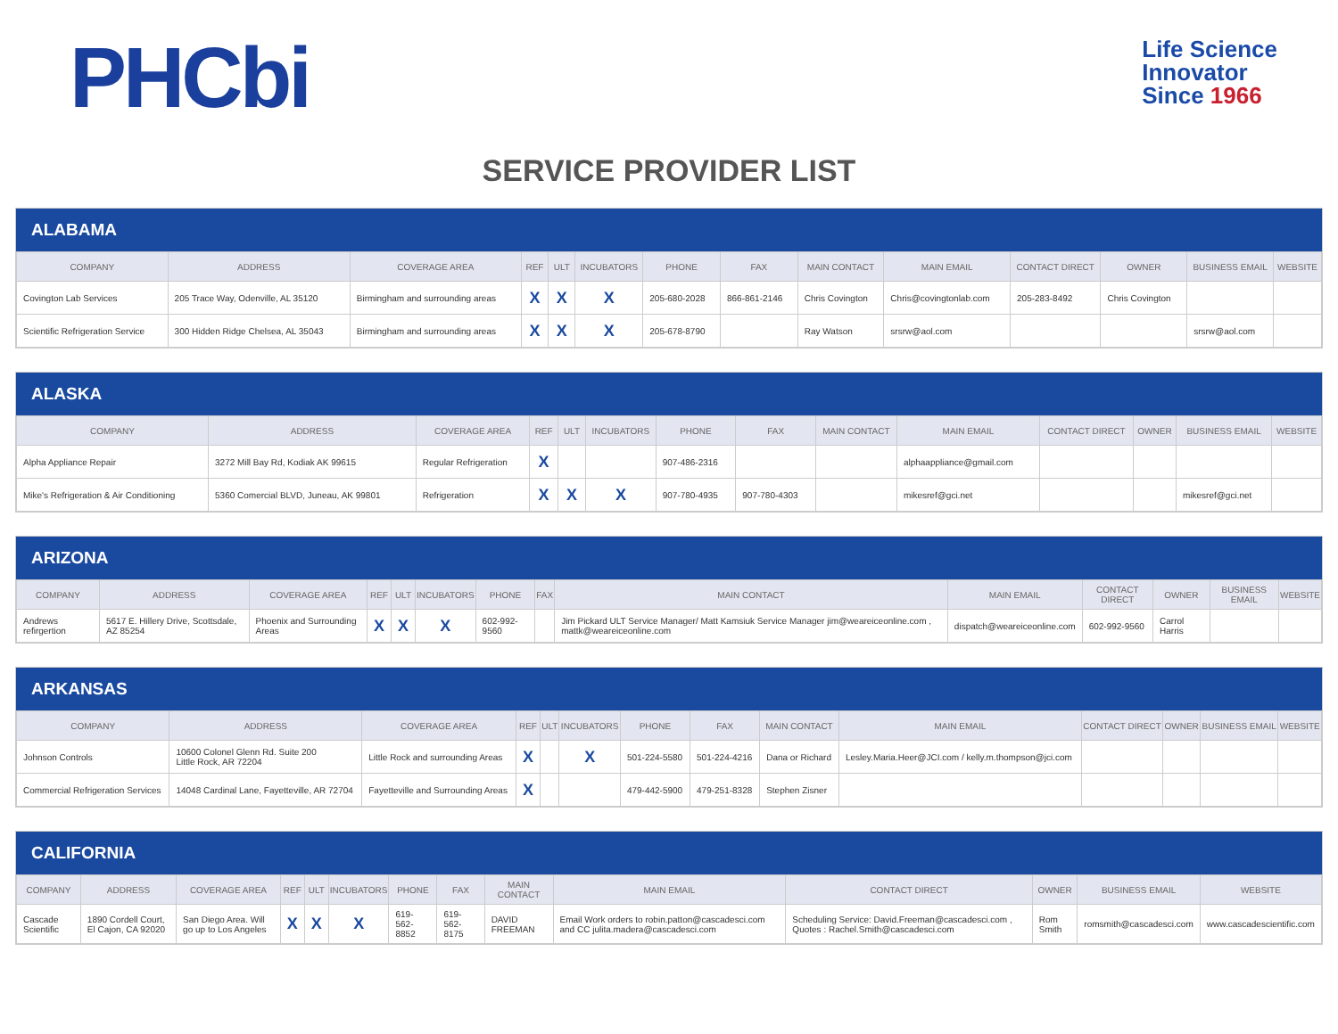PHCbi
Life Science
Innovator
Since 1966
SERVICE PROVIDER LIST
ALABAMA
| COMPANY | ADDRESS | COVERAGE AREA | REF | ULT | INCUBATORS | PHONE | FAX | MAIN CONTACT | MAIN EMAIL | CONTACT DIRECT | OWNER | BUSINESS EMAIL | WEBSITE |
| --- | --- | --- | --- | --- | --- | --- | --- | --- | --- | --- | --- | --- | --- |
| Covington Lab Services | 205 Trace Way, Odenville, AL 35120 | Birmingham and surrounding areas | X | X | X | 205-680-2028 | 866-861-2146 | Chris Covington | Chris@covingtonlab.com | 205-283-8492 | Chris Covington | | |
| Scientific Refrigeration Service | 300 Hidden Ridge Chelsea, AL 35043 | Birmingham and surrounding areas | X | X | X | 205-678-8790 | | Ray Watson | srsrw@aol.com | | | srsrw@aol.com | |
ALASKA
| COMPANY | ADDRESS | COVERAGE AREA | REF | ULT | INCUBATORS | PHONE | FAX | MAIN CONTACT | MAIN EMAIL | CONTACT DIRECT | OWNER | BUSINESS EMAIL | WEBSITE |
| --- | --- | --- | --- | --- | --- | --- | --- | --- | --- | --- | --- | --- | --- |
| Alpha Appliance Repair | 3272 Mill Bay Rd, Kodiak AK 99615 | Regular Refrigeration | X | | | 907-486-2316 | | | alphaappliance@gmail.com | | | | |
| Mike's Refrigeration & Air Conditioning | 5360 Comercial BLVD, Juneau, AK 99801 | Refrigeration | X | X | X | 907-780-4935 | 907-780-4303 | | mikesref@gci.net | | | mikesref@gci.net | |
ARIZONA
| COMPANY | ADDRESS | COVERAGE AREA | REF | ULT | INCUBATORS | PHONE | FAX | MAIN CONTACT | MAIN EMAIL | CONTACT DIRECT | OWNER | BUSINESS EMAIL | WEBSITE |
| --- | --- | --- | --- | --- | --- | --- | --- | --- | --- | --- | --- | --- | --- |
| Andrews refirgertion | 5617 E. Hillery Drive, Scottsdale, AZ 85254 | Phoenix and Surrounding Areas | X | X | X | 602-992-9560 | | Jim Pickard ULT Service Manager/ Matt Kamsiuk Service Manager jim@weareiceonline.com , mattk@weareiceonline.com | dispatch@weareiceonline.com | 602-992-9560 | Carrol Harris | | |
ARKANSAS
| COMPANY | ADDRESS | COVERAGE AREA | REF | ULT | INCUBATORS | PHONE | FAX | MAIN CONTACT | MAIN EMAIL | CONTACT DIRECT | OWNER | BUSINESS EMAIL | WEBSITE |
| --- | --- | --- | --- | --- | --- | --- | --- | --- | --- | --- | --- | --- | --- |
| Johnson Controls | 10600 Colonel Glenn Rd. Suite 200 Little Rock, AR 72204 | Little Rock and surrounding Areas | X | | X | 501-224-5580 | 501-224-4216 | Dana or Richard | Lesley.Maria.Heer@JCI.com / kelly.m.thompson@jci.com | | | | |
| Commercial Refrigeration Services | 14048 Cardinal Lane, Fayetteville, AR 72704 | Fayetteville and Surrounding Areas | X | | | 479-442-5900 | 479-251-8328 | Stephen Zisner | | | | | |
CALIFORNIA
| COMPANY | ADDRESS | COVERAGE AREA | REF | ULT | INCUBATORS | PHONE | FAX | MAIN CONTACT | MAIN EMAIL | CONTACT DIRECT | OWNER | BUSINESS EMAIL | WEBSITE |
| --- | --- | --- | --- | --- | --- | --- | --- | --- | --- | --- | --- | --- | --- |
| Cascade Scientific | 1890 Cordell Court, El Cajon, CA 92020 | San Diego Area. Will go up to Los Angeles | X | X | X | 619-562-8852 | 619-562-8175 | DAVID FREEMAN | Email Work orders to robin.patton@cascadesci.com and CC julita.madera@cascadesci.com | Scheduling Service: David.Freeman@cascadesci.com , Quotes : Rachel.Smith@cascadesci.com | Rom Smith | romsmith@cascadesci.com | www.cascadescientific.com |